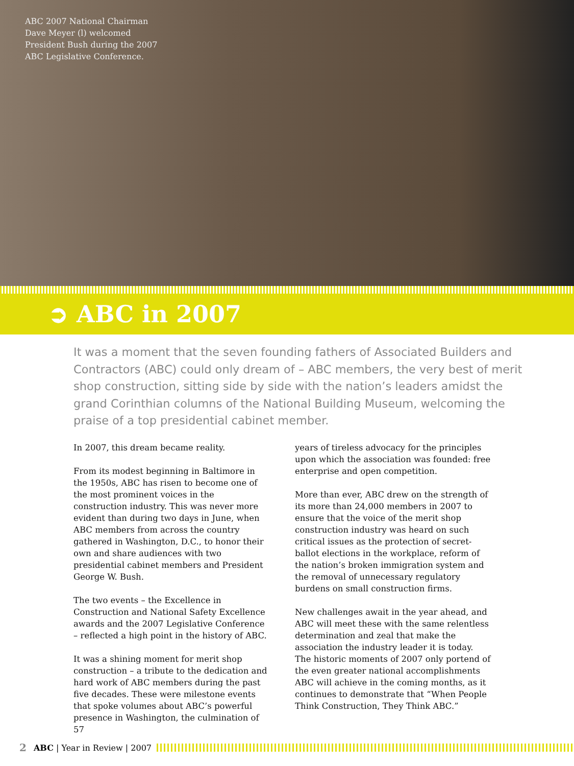ABC 2007 National Chairman Dave Meyer (l) welcomed President Bush during the 2007 ABC Legislative Conference.
➲ ABC in 2007
It was a moment that the seven founding fathers of Associated Builders and Contractors (ABC) could only dream of – ABC members, the very best of merit shop construction, sitting side by side with the nation’s leaders amidst the grand Corinthian columns of the National Building Museum, welcoming the praise of a top presidential cabinet member.
In 2007, this dream became reality.
From its modest beginning in Baltimore in the 1950s, ABC has risen to become one of the most prominent voices in the construction industry. This was never more evident than during two days in June, when ABC members from across the country gathered in Washington, D.C., to honor their own and share audiences with two presidential cabinet members and President George W. Bush.
The two events – the Excellence in Construction and National Safety Excellence awards and the 2007 Legislative Conference – reflected a high point in the history of ABC.
It was a shining moment for merit shop construction – a tribute to the dedication and hard work of ABC members during the past five decades. These were milestone events that spoke volumes about ABC’s powerful presence in Washington, the culmination of 57
years of tireless advocacy for the principles upon which the association was founded: free enterprise and open competition.
More than ever, ABC drew on the strength of its more than 24,000 members in 2007 to ensure that the voice of the merit shop construction industry was heard on such critical issues as the protection of secret-ballot elections in the workplace, reform of the nation’s broken immigration system and the removal of unnecessary regulatory burdens on small construction firms.
New challenges await in the year ahead, and ABC will meet these with the same relentless determination and zeal that make the association the industry leader it is today. The historic moments of 2007 only portend of the even greater national accomplishments ABC will achieve in the coming months, as it continues to demonstrate that “When People Think Construction, They Think ABC.”
2 ABC | Year in Review | 2007